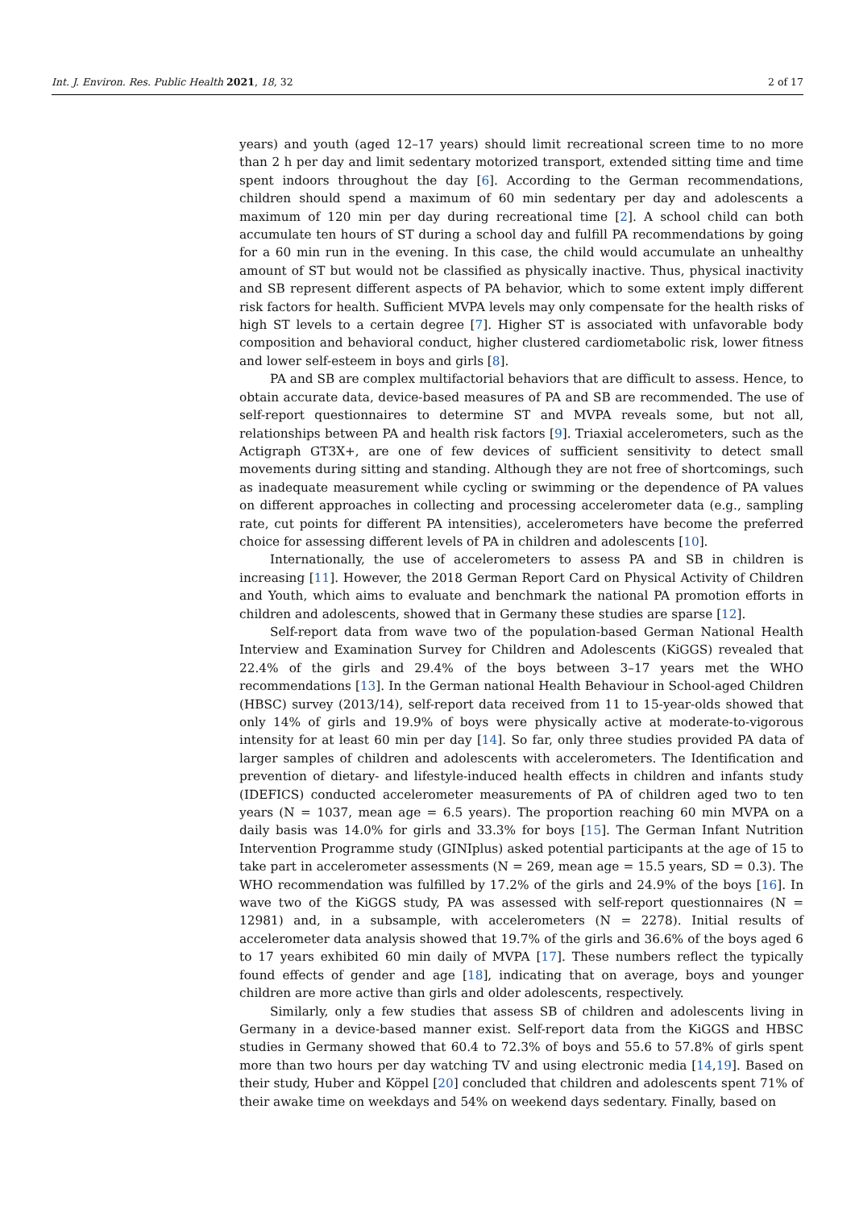Int. J. Environ. Res. Public Health 2021, 18, 32 2 of 17
years) and youth (aged 12–17 years) should limit recreational screen time to no more than 2 h per day and limit sedentary motorized transport, extended sitting time and time spent indoors throughout the day [6]. According to the German recommendations, children should spend a maximum of 60 min sedentary per day and adolescents a maximum of 120 min per day during recreational time [2]. A school child can both accumulate ten hours of ST during a school day and fulfill PA recommendations by going for a 60 min run in the evening. In this case, the child would accumulate an unhealthy amount of ST but would not be classified as physically inactive. Thus, physical inactivity and SB represent different aspects of PA behavior, which to some extent imply different risk factors for health. Sufficient MVPA levels may only compensate for the health risks of high ST levels to a certain degree [7]. Higher ST is associated with unfavorable body composition and behavioral conduct, higher clustered cardiometabolic risk, lower fitness and lower self-esteem in boys and girls [8].
PA and SB are complex multifactorial behaviors that are difficult to assess. Hence, to obtain accurate data, device-based measures of PA and SB are recommended. The use of self-report questionnaires to determine ST and MVPA reveals some, but not all, relationships between PA and health risk factors [9]. Triaxial accelerometers, such as the Actigraph GT3X+, are one of few devices of sufficient sensitivity to detect small movements during sitting and standing. Although they are not free of shortcomings, such as inadequate measurement while cycling or swimming or the dependence of PA values on different approaches in collecting and processing accelerometer data (e.g., sampling rate, cut points for different PA intensities), accelerometers have become the preferred choice for assessing different levels of PA in children and adolescents [10].
Internationally, the use of accelerometers to assess PA and SB in children is increasing [11]. However, the 2018 German Report Card on Physical Activity of Children and Youth, which aims to evaluate and benchmark the national PA promotion efforts in children and adolescents, showed that in Germany these studies are sparse [12].
Self-report data from wave two of the population-based German National Health Interview and Examination Survey for Children and Adolescents (KiGGS) revealed that 22.4% of the girls and 29.4% of the boys between 3–17 years met the WHO recommendations [13]. In the German national Health Behaviour in School-aged Children (HBSC) survey (2013/14), self-report data received from 11 to 15-year-olds showed that only 14% of girls and 19.9% of boys were physically active at moderate-to-vigorous intensity for at least 60 min per day [14]. So far, only three studies provided PA data of larger samples of children and adolescents with accelerometers. The Identification and prevention of dietary- and lifestyle-induced health effects in children and infants study (IDEFICS) conducted accelerometer measurements of PA of children aged two to ten years (N = 1037, mean age = 6.5 years). The proportion reaching 60 min MVPA on a daily basis was 14.0% for girls and 33.3% for boys [15]. The German Infant Nutrition Intervention Programme study (GINIplus) asked potential participants at the age of 15 to take part in accelerometer assessments (N = 269, mean age = 15.5 years, SD = 0.3). The WHO recommendation was fulfilled by 17.2% of the girls and 24.9% of the boys [16]. In wave two of the KiGGS study, PA was assessed with self-report questionnaires (N = 12981) and, in a subsample, with accelerometers (N = 2278). Initial results of accelerometer data analysis showed that 19.7% of the girls and 36.6% of the boys aged 6 to 17 years exhibited 60 min daily of MVPA [17]. These numbers reflect the typically found effects of gender and age [18], indicating that on average, boys and younger children are more active than girls and older adolescents, respectively.
Similarly, only a few studies that assess SB of children and adolescents living in Germany in a device-based manner exist. Self-report data from the KiGGS and HBSC studies in Germany showed that 60.4 to 72.3% of boys and 55.6 to 57.8% of girls spent more than two hours per day watching TV and using electronic media [14,19]. Based on their study, Huber and Köppel [20] concluded that children and adolescents spent 71% of their awake time on weekdays and 54% on weekend days sedentary. Finally, based on